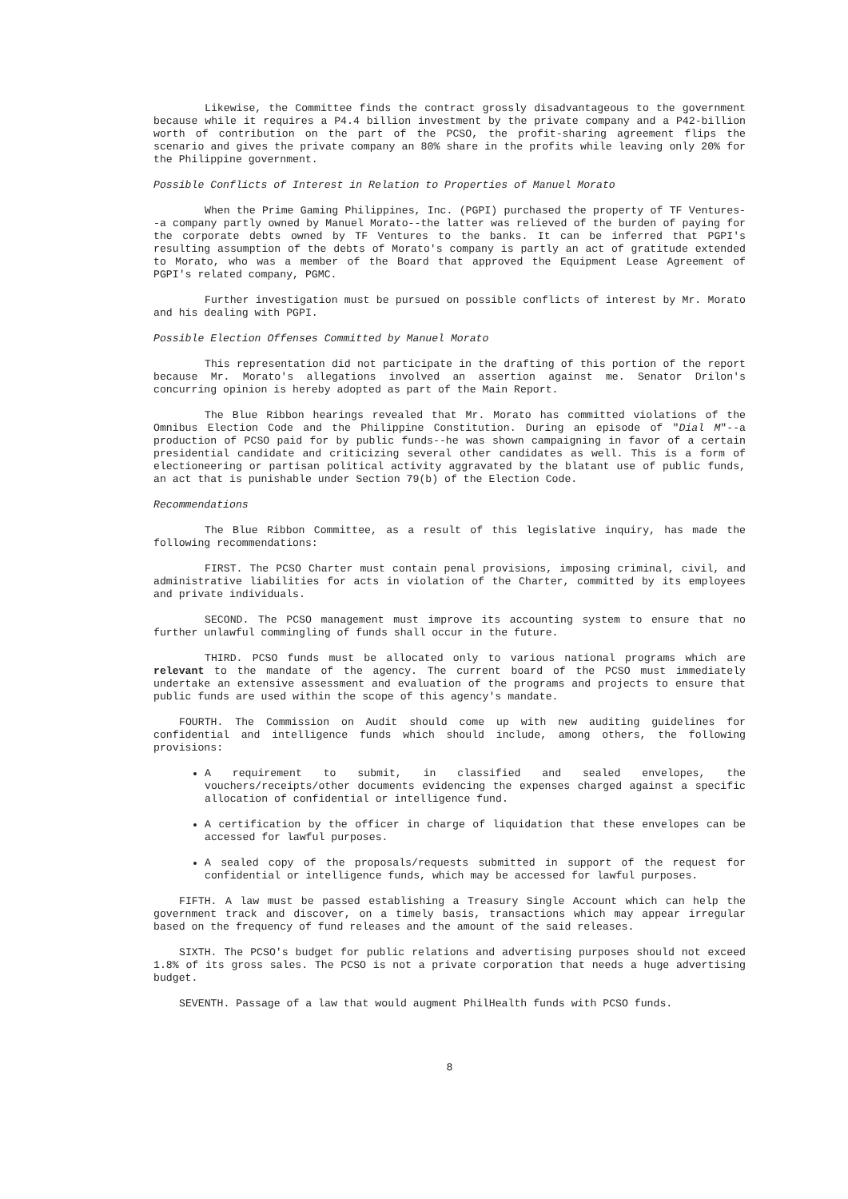Likewise, the Committee finds the contract grossly disadvantageous to the government because while it requires a P4.4 billion investment by the private company and a P42-billion worth of contribution on the part of the PCSO, the profit-sharing agreement flips the scenario and gives the private company an 80% share in the profits while leaving only 20% for the Philippine government.
Possible Conflicts of Interest in Relation to Properties of Manuel Morato
When the Prime Gaming Philippines, Inc. (PGPI) purchased the property of TF Ventures--a company partly owned by Manuel Morato--the latter was relieved of the burden of paying for the corporate debts owned by TF Ventures to the banks. It can be inferred that PGPI's resulting assumption of the debts of Morato's company is partly an act of gratitude extended to Morato, who was a member of the Board that approved the Equipment Lease Agreement of PGPI's related company, PGMC.
Further investigation must be pursued on possible conflicts of interest by Mr. Morato and his dealing with PGPI.
Possible Election Offenses Committed by Manuel Morato
This representation did not participate in the drafting of this portion of the report because Mr. Morato's allegations involved an assertion against me. Senator Drilon's concurring opinion is hereby adopted as part of the Main Report.
The Blue Ribbon hearings revealed that Mr. Morato has committed violations of the Omnibus Election Code and the Philippine Constitution. During an episode of "Dial M"--a production of PCSO paid for by public funds--he was shown campaigning in favor of a certain presidential candidate and criticizing several other candidates as well. This is a form of electioneering or partisan political activity aggravated by the blatant use of public funds, an act that is punishable under Section 79(b) of the Election Code.
Recommendations
The Blue Ribbon Committee, as a result of this legislative inquiry, has made the following recommendations:
FIRST. The PCSO Charter must contain penal provisions, imposing criminal, civil, and administrative liabilities for acts in violation of the Charter, committed by its employees and private individuals.
SECOND. The PCSO management must improve its accounting system to ensure that no further unlawful commingling of funds shall occur in the future.
THIRD. PCSO funds must be allocated only to various national programs which are relevant to the mandate of the agency. The current board of the PCSO must immediately undertake an extensive assessment and evaluation of the programs and projects to ensure that public funds are used within the scope of this agency's mandate.
FOURTH. The Commission on Audit should come up with new auditing guidelines for confidential and intelligence funds which should include, among others, the following provisions:
A requirement to submit, in classified and sealed envelopes, the vouchers/receipts/other documents evidencing the expenses charged against a specific allocation of confidential or intelligence fund.
A certification by the officer in charge of liquidation that these envelopes can be accessed for lawful purposes.
A sealed copy of the proposals/requests submitted in support of the request for confidential or intelligence funds, which may be accessed for lawful purposes.
FIFTH. A law must be passed establishing a Treasury Single Account which can help the government track and discover, on a timely basis, transactions which may appear irregular based on the frequency of fund releases and the amount of the said releases.
SIXTH. The PCSO's budget for public relations and advertising purposes should not exceed 1.8% of its gross sales. The PCSO is not a private corporation that needs a huge advertising budget.
SEVENTH. Passage of a law that would augment PhilHealth funds with PCSO funds.
8